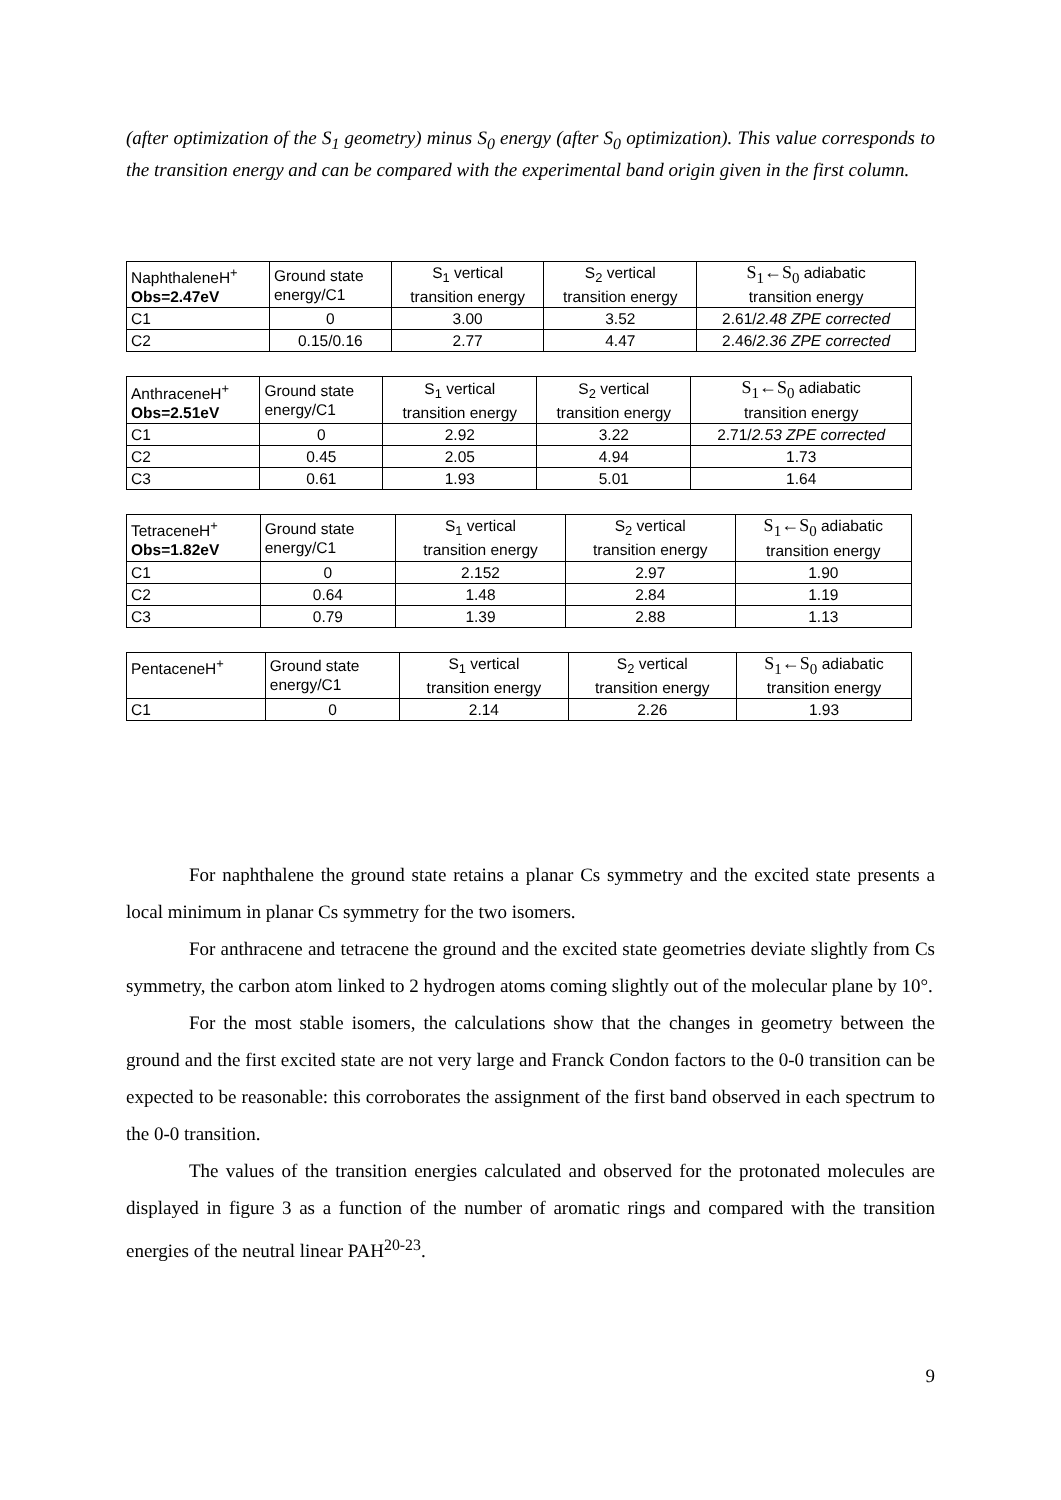(after optimization of the S<sub>1</sub> geometry) minus S<sub>0</sub> energy (after S<sub>0</sub> optimization). This value corresponds to the transition energy and can be compared with the experimental band origin given in the first column.
| NaphthaleneH<sup>+</sup> Obs=2.47eV | Ground state energy/C1 | S<sub>1</sub> vertical transition energy | S<sub>2</sub> vertical transition energy | S<sub>1</sub>←S<sub>0</sub> adiabatic transition energy |
| C1 | 0 | 3.00 | 3.52 | 2.61/ 2.48 ZPE corrected |
| C2 | 0.15/0.16 | 2.77 | 4.47 | 2.46/ 2.36 ZPE corrected |
| AnthraceneH<sup>+</sup> Obs=2.51eV | Ground state energy/C1 | S<sub>1</sub> vertical transition energy | S<sub>2</sub> vertical transition energy | S<sub>1</sub>←S<sub>0</sub> adiabatic transition energy |
| C1 | 0 | 2.92 | 3.22 | 2.71/ 2.53 ZPE corrected |
| C2 | 0.45 | 2.05 | 4.94 | 1.73 |
| C3 | 0.61 | 1.93 | 5.01 | 1.64 |
| TetraceneH<sup>+</sup> Obs=1.82eV | Ground state energy/C1 | S<sub>1</sub> vertical transition energy | S<sub>2</sub> vertical transition energy | S<sub>1</sub>←S<sub>0</sub> adiabatic transition energy |
| C1 | 0 | 2.152 | 2.97 | 1.90 |
| C2 | 0.64 | 1.48 | 2.84 | 1.19 |
| C3 | 0.79 | 1.39 | 2.88 | 1.13 |
| PentaceneH<sup>+</sup> | Ground state energy/C1 | S<sub>1</sub> vertical transition energy | S<sub>2</sub> vertical transition energy | S<sub>1</sub>←S<sub>0</sub> adiabatic transition energy |
| C1 | 0 | 2.14 | 2.26 | 1.93 |
For naphthalene the ground state retains a planar Cs symmetry and the excited state presents a local minimum in planar Cs symmetry for the two isomers.
For anthracene and tetracene the ground and the excited state geometries deviate slightly from Cs symmetry, the carbon atom linked to 2 hydrogen atoms coming slightly out of the molecular plane by 10°.
For the most stable isomers, the calculations show that the changes in geometry between the ground and the first excited state are not very large and Franck Condon factors to the 0-0 transition can be expected to be reasonable: this corroborates the assignment of the first band observed in each spectrum to the 0-0 transition.
The values of the transition energies calculated and observed for the protonated molecules are displayed in figure 3 as a function of the number of aromatic rings and compared with the transition energies of the neutral linear PAH<sup>20-23</sup>.
9